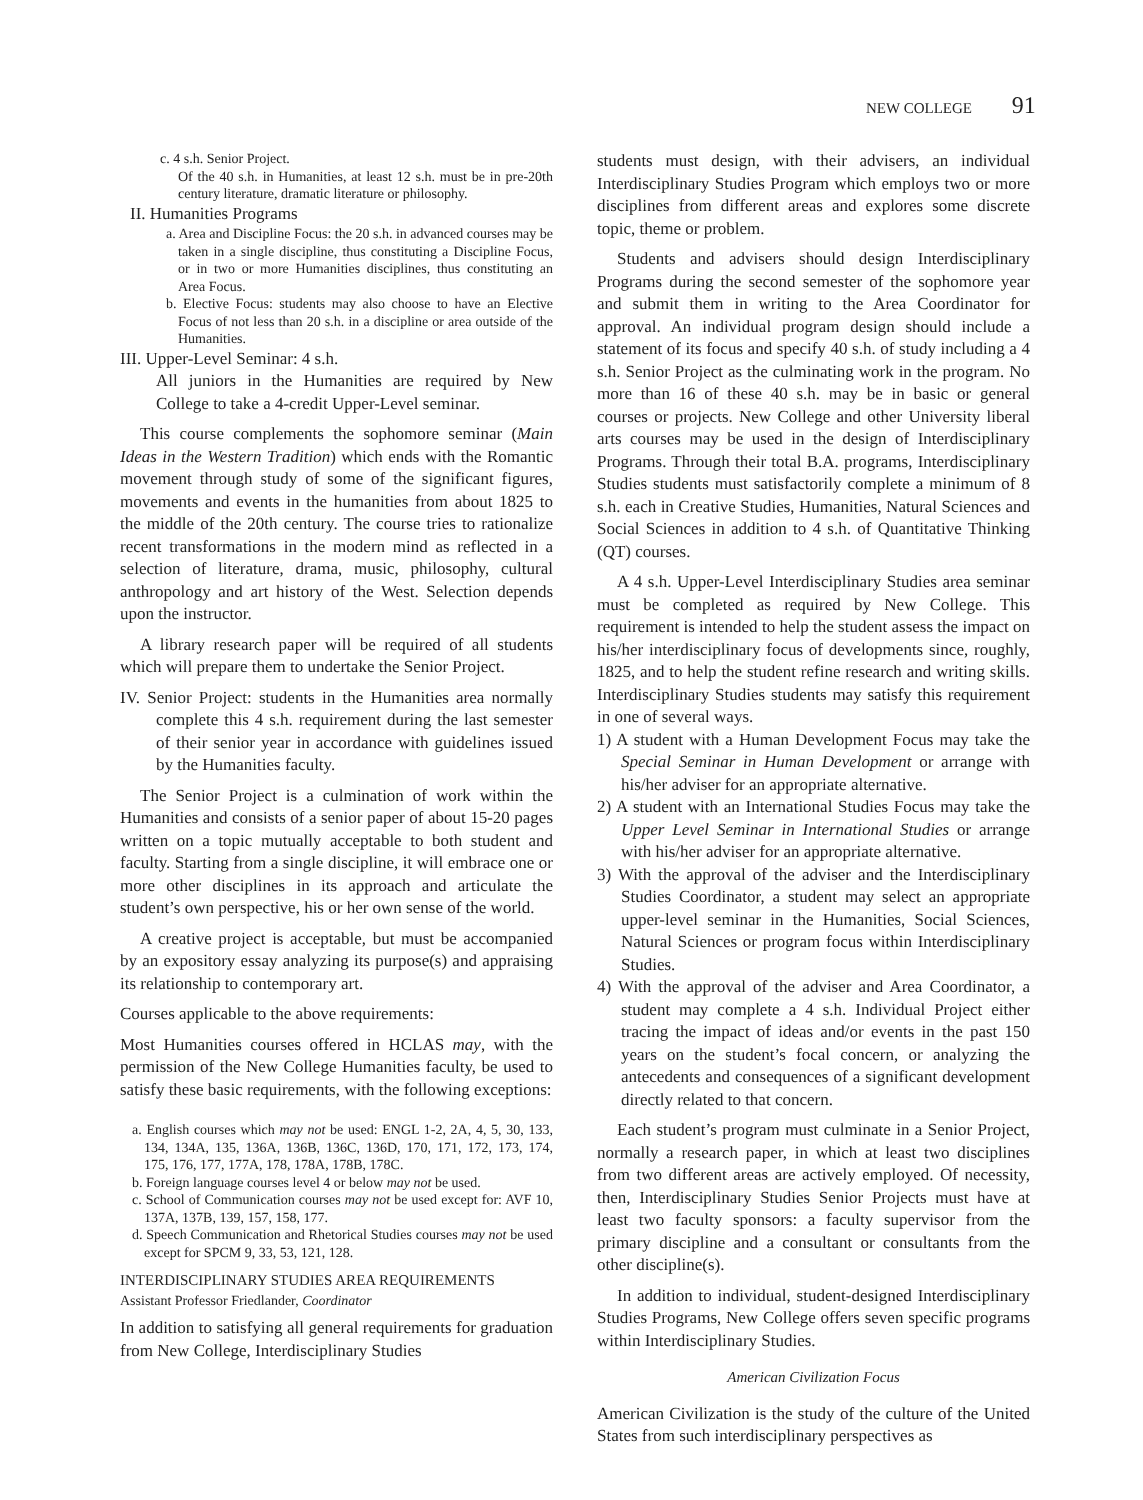NEW COLLEGE 91
c. 4 s.h. Senior Project.
Of the 40 s.h. in Humanities, at least 12 s.h. must be in pre-20th century literature, dramatic literature or philosophy.
II. Humanities Programs
a. Area and Discipline Focus: the 20 s.h. in advanced courses may be taken in a single discipline, thus constituting a Discipline Focus, or in two or more Humanities disciplines, thus constituting an Area Focus.
b. Elective Focus: students may also choose to have an Elective Focus of not less than 20 s.h. in a discipline or area outside of the Humanities.
III. Upper-Level Seminar: 4 s.h.
All juniors in the Humanities are required by New College to take a 4-credit Upper-Level seminar.
This course complements the sophomore seminar (Main Ideas in the Western Tradition) which ends with the Romantic movement through study of some of the significant figures, movements and events in the humanities from about 1825 to the middle of the 20th century. The course tries to rationalize recent transformations in the modern mind as reflected in a selection of literature, drama, music, philosophy, cultural anthropology and art history of the West. Selection depends upon the instructor.
A library research paper will be required of all students which will prepare them to undertake the Senior Project.
IV. Senior Project: students in the Humanities area normally complete this 4 s.h. requirement during the last semester of their senior year in accordance with guidelines issued by the Humanities faculty.
The Senior Project is a culmination of work within the Humanities and consists of a senior paper of about 15-20 pages written on a topic mutually acceptable to both student and faculty. Starting from a single discipline, it will embrace one or more other disciplines in its approach and articulate the student’s own perspective, his or her own sense of the world.
A creative project is acceptable, but must be accompanied by an expository essay analyzing its purpose(s) and appraising its relationship to contemporary art.
Courses applicable to the above requirements:
Most Humanities courses offered in HCLAS may, with the permission of the New College Humanities faculty, be used to satisfy these basic requirements, with the following exceptions:
a. English courses which may not be used: ENGL 1-2, 2A, 4, 5, 30, 133, 134, 134A, 135, 136A, 136B, 136C, 136D, 170, 171, 172, 173, 174, 175, 176, 177, 177A, 178, 178A, 178B, 178C.
b. Foreign language courses level 4 or below may not be used.
c. School of Communication courses may not be used except for: AVF 10, 137A, 137B, 139, 157, 158, 177.
d. Speech Communication and Rhetorical Studies courses may not be used except for SPCM 9, 33, 53, 121, 128.
INTERDISCIPLINARY STUDIES AREA REQUIREMENTS
Assistant Professor Friedlander, Coordinator
In addition to satisfying all general requirements for graduation from New College, Interdisciplinary Studies
students must design, with their advisers, an individual Interdisciplinary Studies Program which employs two or more disciplines from different areas and explores some discrete topic, theme or problem.
Students and advisers should design Interdisciplinary Programs during the second semester of the sophomore year and submit them in writing to the Area Coordinator for approval. An individual program design should include a statement of its focus and specify 40 s.h. of study including a 4 s.h. Senior Project as the culminating work in the program. No more than 16 of these 40 s.h. may be in basic or general courses or projects. New College and other University liberal arts courses may be used in the design of Interdisciplinary Programs. Through their total B.A. programs, Interdisciplinary Studies students must satisfactorily complete a minimum of 8 s.h. each in Creative Studies, Humanities, Natural Sciences and Social Sciences in addition to 4 s.h. of Quantitative Thinking (QT) courses.
A 4 s.h. Upper-Level Interdisciplinary Studies area seminar must be completed as required by New College. This requirement is intended to help the student assess the impact on his/her interdisciplinary focus of developments since, roughly, 1825, and to help the student refine research and writing skills. Interdisciplinary Studies students may satisfy this requirement in one of several ways.
1) A student with a Human Development Focus may take the Special Seminar in Human Development or arrange with his/her adviser for an appropriate alternative.
2) A student with an International Studies Focus may take the Upper Level Seminar in International Studies or arrange with his/her adviser for an appropriate alternative.
3) With the approval of the adviser and the Interdisciplinary Studies Coordinator, a student may select an appropriate upper-level seminar in the Humanities, Social Sciences, Natural Sciences or program focus within Interdisciplinary Studies.
4) With the approval of the adviser and Area Coordinator, a student may complete a 4 s.h. Individual Project either tracing the impact of ideas and/or events in the past 150 years on the student’s focal concern, or analyzing the antecedents and consequences of a significant development directly related to that concern.
Each student’s program must culminate in a Senior Project, normally a research paper, in which at least two disciplines from two different areas are actively employed. Of necessity, then, Interdisciplinary Studies Senior Projects must have at least two faculty sponsors: a faculty supervisor from the primary discipline and a consultant or consultants from the other discipline(s).
In addition to individual, student-designed Interdisciplinary Studies Programs, New College offers seven specific programs within Interdisciplinary Studies.
American Civilization Focus
American Civilization is the study of the culture of the United States from such interdisciplinary perspectives as